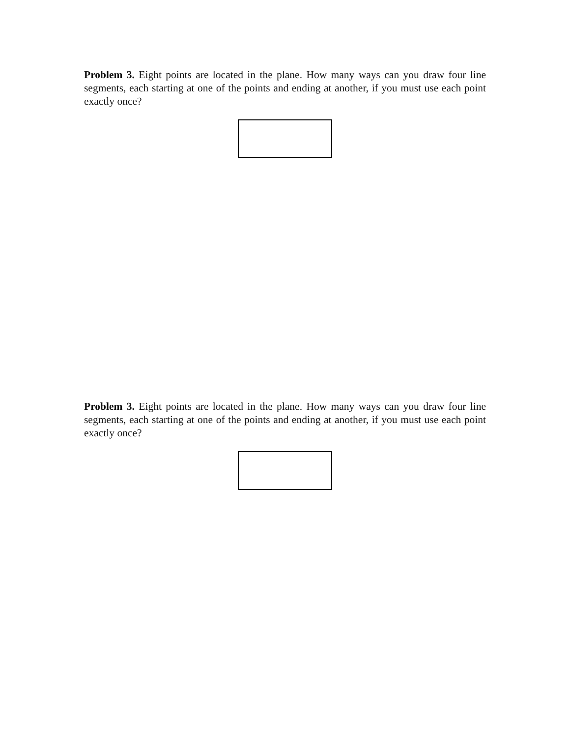Problem 3. Eight points are located in the plane. How many ways can you draw four line segments, each starting at one of the points and ending at another, if you must use each point exactly once?
Problem 3. Eight points are located in the plane. How many ways can you draw four line segments, each starting at one of the points and ending at another, if you must use each point exactly once?